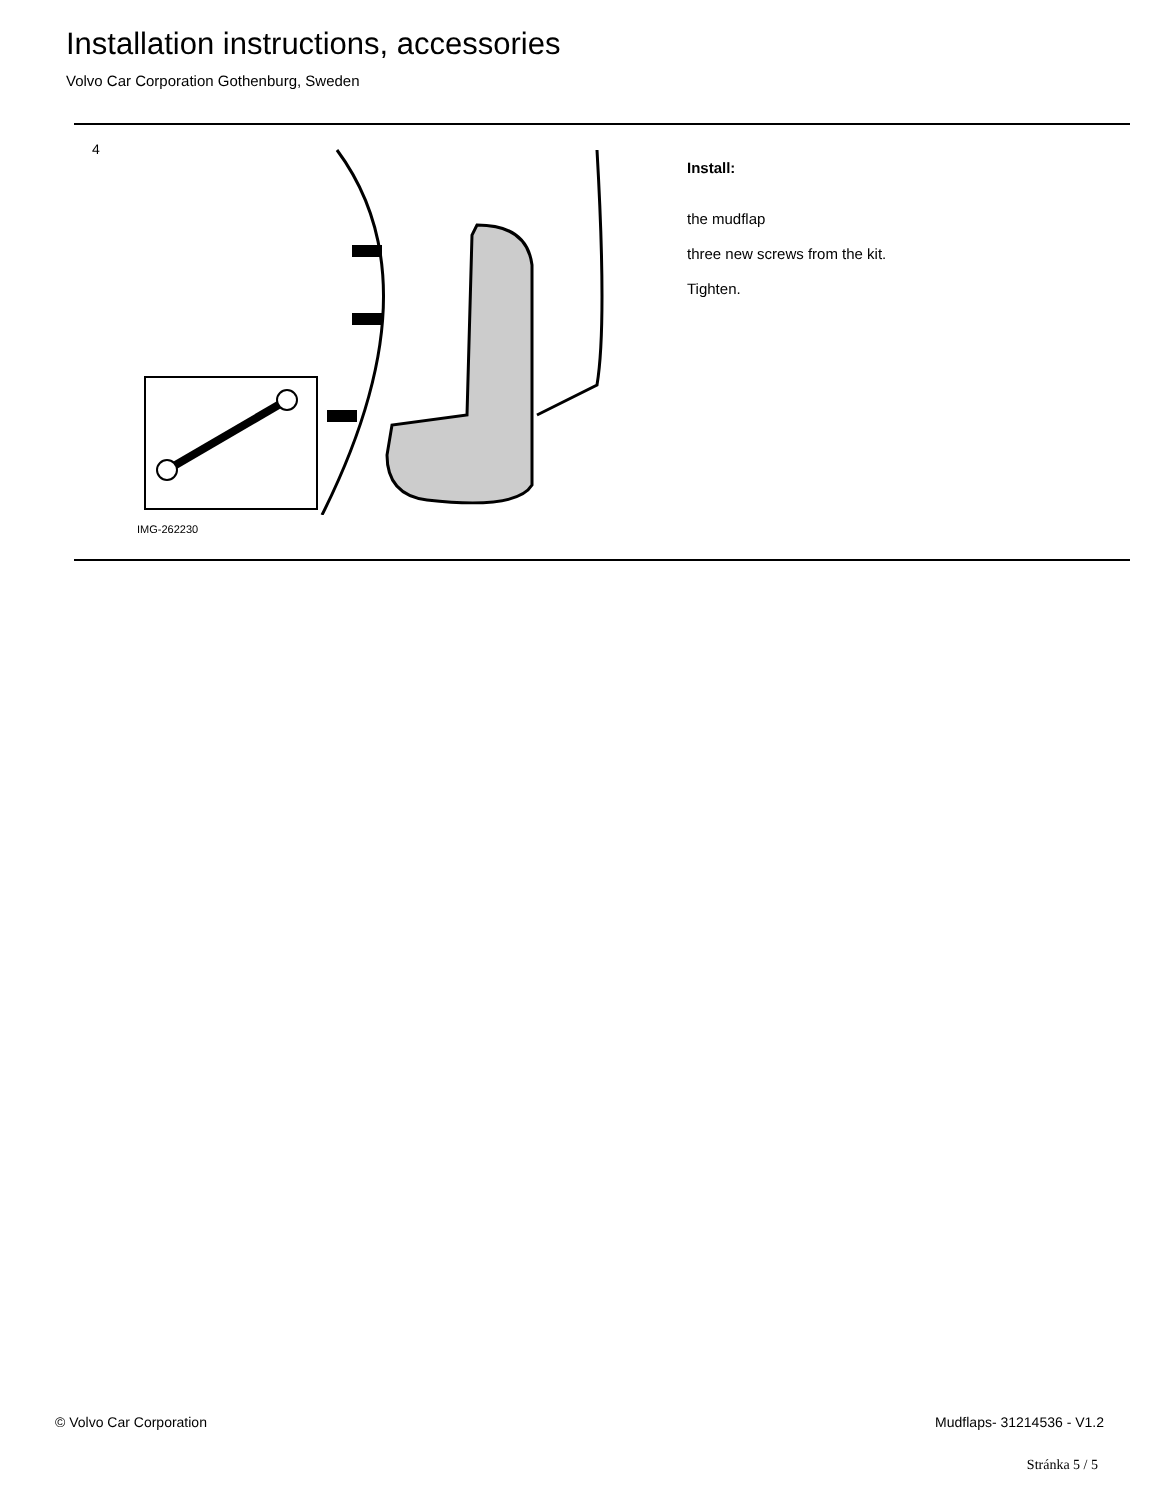Installation instructions, accessories
Volvo Car Corporation Gothenburg, Sweden
4
IMG-262230
Install:
the mudflap
three new screws from the kit.
Tighten.
© Volvo Car Corporation Mudflaps- 31214536 - V1.2
Stránka 5 / 5